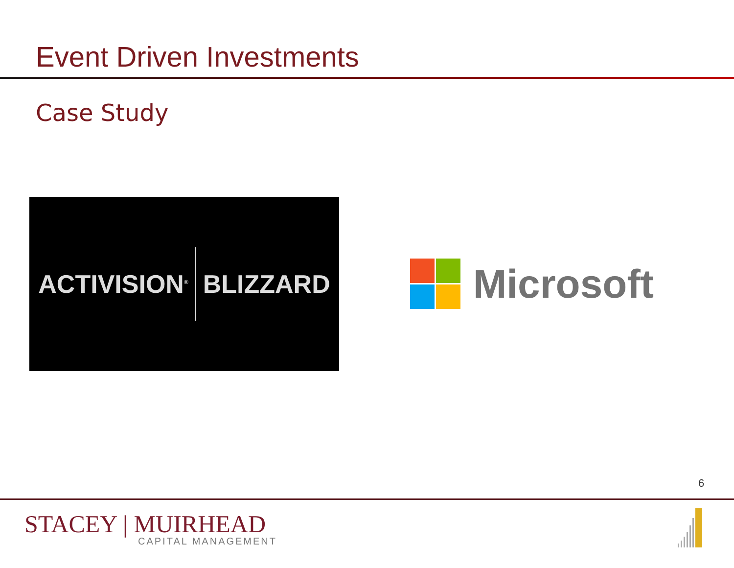Event Driven Investments
Case Study
ACTIVISION<sup>®</sup>
BLIZZARD
Microsoft
6
STACEY | MUIRHEAD
CAPITAL MANAGEMENT